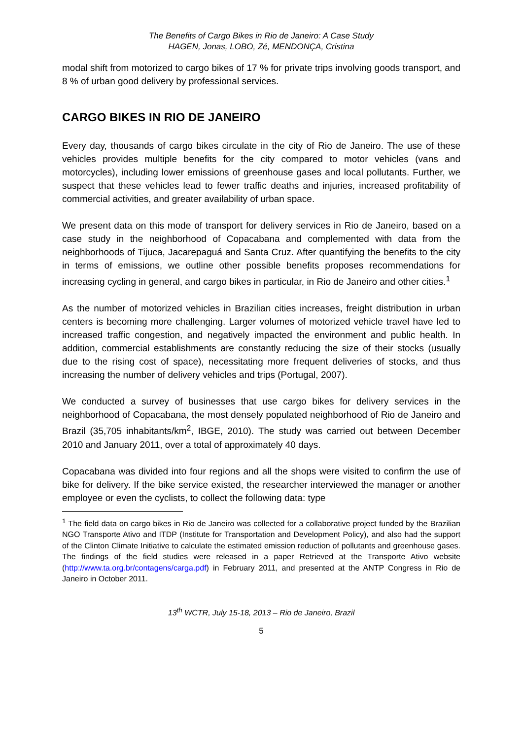The Benefits of Cargo Bikes in Rio de Janeiro: A Case Study
HAGEN, Jonas, LOBO, Zé, MENDONÇA, Cristina
modal shift from motorized to cargo bikes of 17 % for private trips involving goods transport, and 8 % of urban good delivery by professional services.
CARGO BIKES IN RIO DE JANEIRO
Every day, thousands of cargo bikes circulate in the city of Rio de Janeiro. The use of these vehicles provides multiple benefits for the city compared to motor vehicles (vans and motorcycles), including lower emissions of greenhouse gases and local pollutants. Further, we suspect that these vehicles lead to fewer traffic deaths and injuries, increased profitability of commercial activities, and greater availability of urban space.
We present data on this mode of transport for delivery services in Rio de Janeiro, based on a case study in the neighborhood of Copacabana and complemented with data from the neighborhoods of Tijuca, Jacarepaguá and Santa Cruz. After quantifying the benefits to the city in terms of emissions, we outline other possible benefits proposes recommendations for increasing cycling in general, and cargo bikes in particular, in Rio de Janeiro and other cities.<sup>1</sup>
As the number of motorized vehicles in Brazilian cities increases, freight distribution in urban centers is becoming more challenging. Larger volumes of motorized vehicle travel have led to increased traffic congestion, and negatively impacted the environment and public health. In addition, commercial establishments are constantly reducing the size of their stocks (usually due to the rising cost of space), necessitating more frequent deliveries of stocks, and thus increasing the number of delivery vehicles and trips (Portugal, 2007).
We conducted a survey of businesses that use cargo bikes for delivery services in the neighborhood of Copacabana, the most densely populated neighborhood of Rio de Janeiro and Brazil (35,705 inhabitants/km<sup>2</sup>, IBGE, 2010). The study was carried out between December 2010 and January 2011, over a total of approximately 40 days.
Copacabana was divided into four regions and all the shops were visited to confirm the use of bike for delivery. If the bike service existed, the researcher interviewed the manager or another employee or even the cyclists, to collect the following data: type
<sup>1</sup> The field data on cargo bikes in Rio de Janeiro was collected for a collaborative project funded by the Brazilian NGO Transporte Ativo and ITDP (Institute for Transportation and Development Policy), and also had the support of the Clinton Climate Initiative to calculate the estimated emission reduction of pollutants and greenhouse gases. The findings of the field studies were released in a paper Retrieved at the Transporte Ativo website (http://www.ta.org.br/contagens/carga.pdf) in February 2011, and presented at the ANTP Congress in Rio de Janeiro in October 2011.
13<sup>th</sup> WCTR, July 15-18, 2013 – Rio de Janeiro, Brazil
5